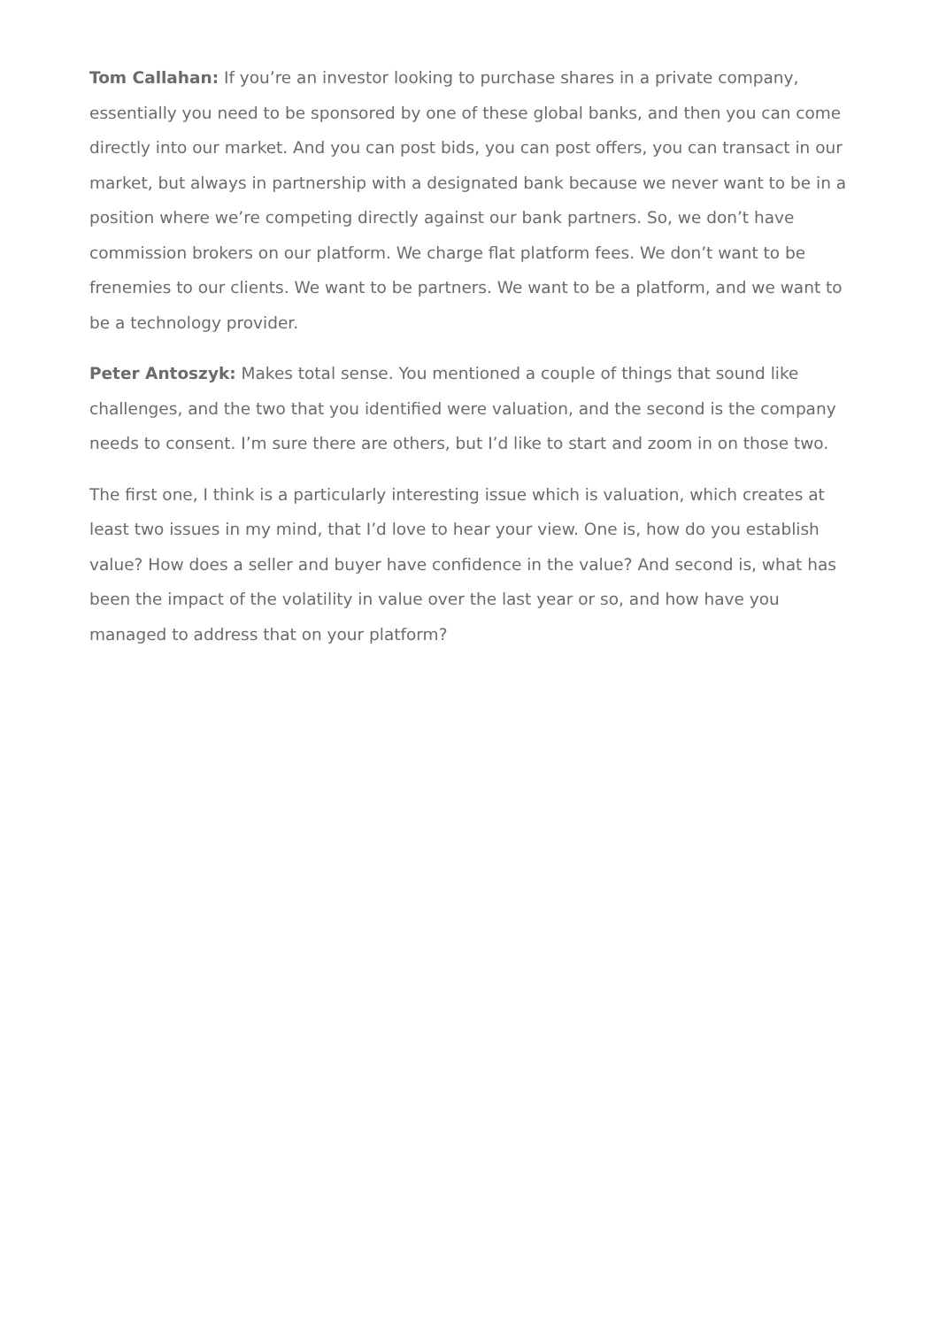Tom Callahan: If you’re an investor looking to purchase shares in a private company, essentially you need to be sponsored by one of these global banks, and then you can come directly into our market. And you can post bids, you can post offers, you can transact in our market, but always in partnership with a designated bank because we never want to be in a position where we’re competing directly against our bank partners. So, we don’t have commission brokers on our platform. We charge flat platform fees. We don’t want to be frenemies to our clients. We want to be partners. We want to be a platform, and we want to be a technology provider.
Peter Antoszyk: Makes total sense. You mentioned a couple of things that sound like challenges, and the two that you identified were valuation, and the second is the company needs to consent. I’m sure there are others, but I’d like to start and zoom in on those two.
The first one, I think is a particularly interesting issue which is valuation, which creates at least two issues in my mind, that I’d love to hear your view. One is, how do you establish value? How does a seller and buyer have confidence in the value? And second is, what has been the impact of the volatility in value over the last year or so, and how have you managed to address that on your platform?